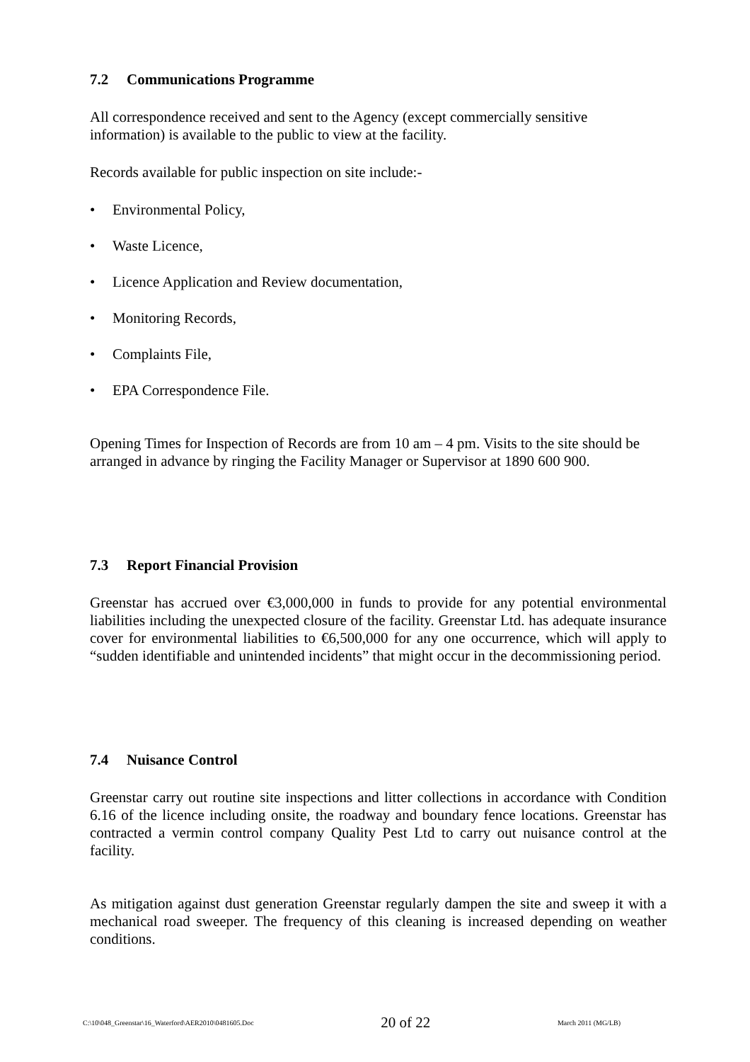7.2 Communications Programme
All correspondence received and sent to the Agency (except commercially sensitive
information) is available to the public to view at the facility.
Records available for public inspection on site include:-
• Environmental Policy,
• Waste Licence,
• Licence Application and Review documentation,
• Monitoring Records,
• Complaints File,
• EPA Correspondence File.
Opening Times for Inspection of Records are from 10 am – 4 pm. Visits to the site should be arranged in advance by ringing the Facility Manager or Supervisor at 1890 600 900.
7.3 Report Financial Provision
Greenstar has accrued over €3,000,000 in funds to provide for any potential environmental liabilities including the unexpected closure of the facility. Greenstar Ltd. has adequate insurance cover for environmental liabilities to €6,500,000 for any one occurrence, which will apply to “sudden identifiable and unintended incidents” that might occur in the decommissioning period.
7.4 Nuisance Control
Greenstar carry out routine site inspections and litter collections in accordance with Condition 6.16 of the licence including onsite, the roadway and boundary fence locations. Greenstar has contracted a vermin control company Quality Pest Ltd to carry out nuisance control at the facility.
As mitigation against dust generation Greenstar regularly dampen the site and sweep it with a mechanical road sweeper. The frequency of this cleaning is increased depending on weather conditions.
C:\10\048_Greenstar\16_Waterford\AER2010\0481605.Doc 20 of 22 March 2011 (MG/LB)